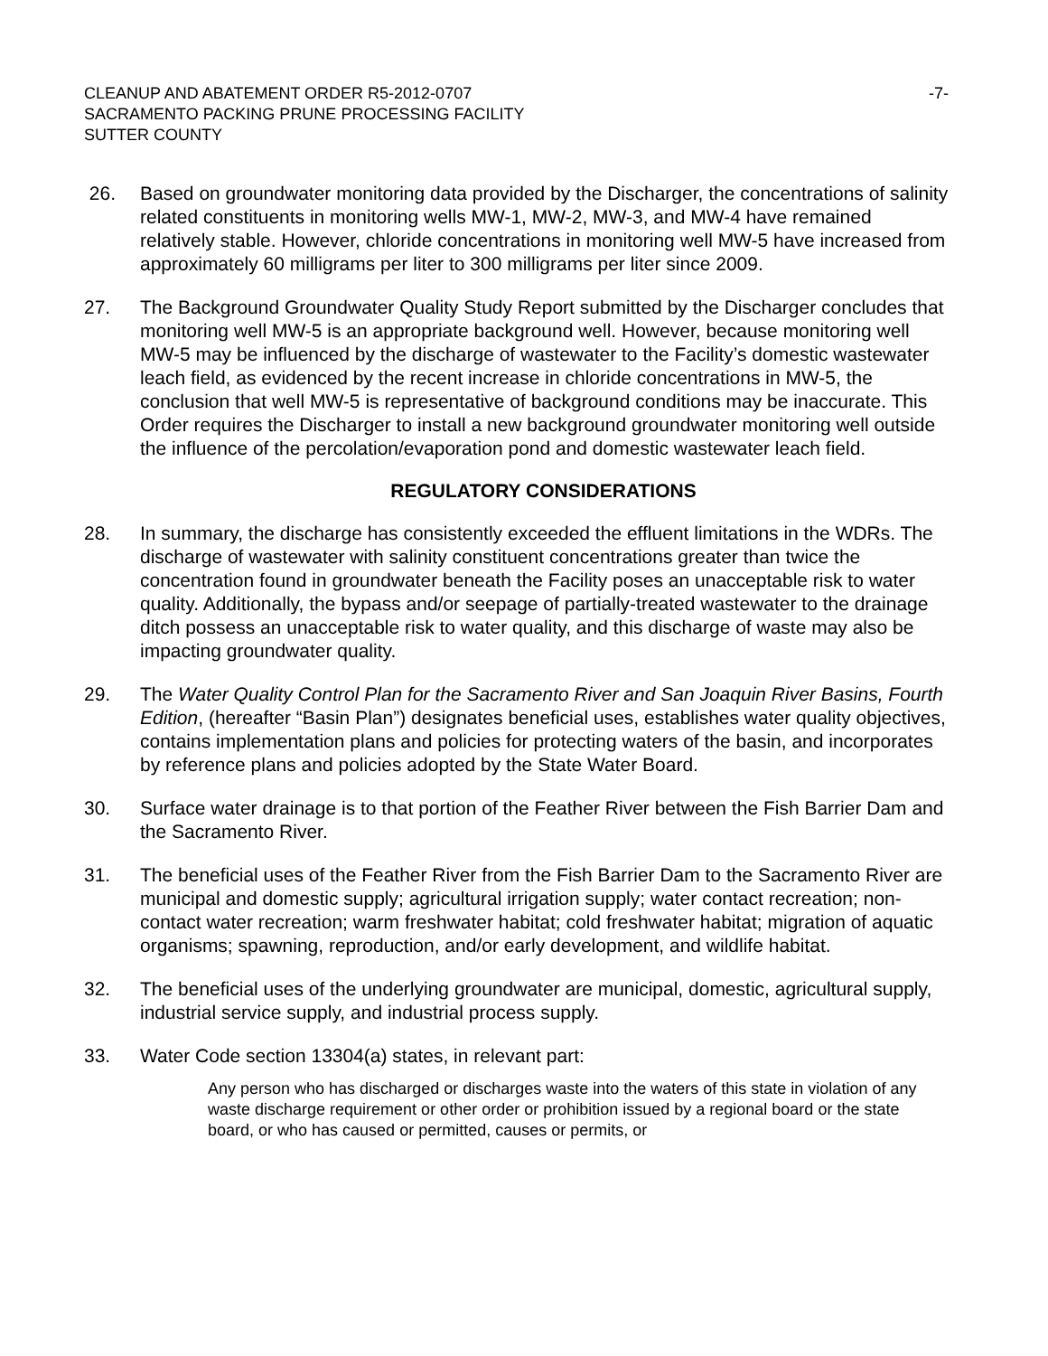CLEANUP AND ABATEMENT ORDER R5-2012-0707
SACRAMENTO PACKING PRUNE PROCESSING FACILITY
SUTTER COUNTY
-7-
26. Based on groundwater monitoring data provided by the Discharger, the concentrations of salinity related constituents in monitoring wells MW-1, MW-2, MW-3, and MW-4 have remained relatively stable. However, chloride concentrations in monitoring well MW-5 have increased from approximately 60 milligrams per liter to 300 milligrams per liter since 2009.
27. The Background Groundwater Quality Study Report submitted by the Discharger concludes that monitoring well MW-5 is an appropriate background well. However, because monitoring well MW-5 may be influenced by the discharge of wastewater to the Facility’s domestic wastewater leach field, as evidenced by the recent increase in chloride concentrations in MW-5, the conclusion that well MW-5 is representative of background conditions may be inaccurate. This Order requires the Discharger to install a new background groundwater monitoring well outside the influence of the percolation/evaporation pond and domestic wastewater leach field.
REGULATORY CONSIDERATIONS
28. In summary, the discharge has consistently exceeded the effluent limitations in the WDRs. The discharge of wastewater with salinity constituent concentrations greater than twice the concentration found in groundwater beneath the Facility poses an unacceptable risk to water quality. Additionally, the bypass and/or seepage of partially-treated wastewater to the drainage ditch possess an unacceptable risk to water quality, and this discharge of waste may also be impacting groundwater quality.
29. The Water Quality Control Plan for the Sacramento River and San Joaquin River Basins, Fourth Edition, (hereafter “Basin Plan”) designates beneficial uses, establishes water quality objectives, contains implementation plans and policies for protecting waters of the basin, and incorporates by reference plans and policies adopted by the State Water Board.
30. Surface water drainage is to that portion of the Feather River between the Fish Barrier Dam and the Sacramento River.
31. The beneficial uses of the Feather River from the Fish Barrier Dam to the Sacramento River are municipal and domestic supply; agricultural irrigation supply; water contact recreation; non-contact water recreation; warm freshwater habitat; cold freshwater habitat; migration of aquatic organisms; spawning, reproduction, and/or early development, and wildlife habitat.
32. The beneficial uses of the underlying groundwater are municipal, domestic, agricultural supply, industrial service supply, and industrial process supply.
33. Water Code section 13304(a) states, in relevant part:
Any person who has discharged or discharges waste into the waters of this state in violation of any waste discharge requirement or other order or prohibition issued by a regional board or the state board, or who has caused or permitted, causes or permits, or